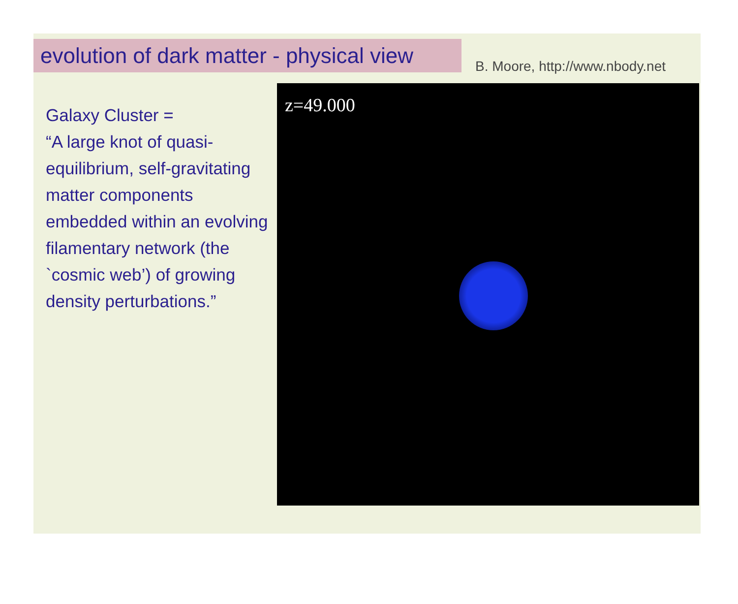evolution of dark matter - physical view
B. Moore, http://www.nbody.net
Galaxy Cluster =
“A large knot of quasi-equilibrium, self-gravitating matter components embedded within an evolving filamentary network (the `cosmic web’) of growing density perturbations.”
z=49.000